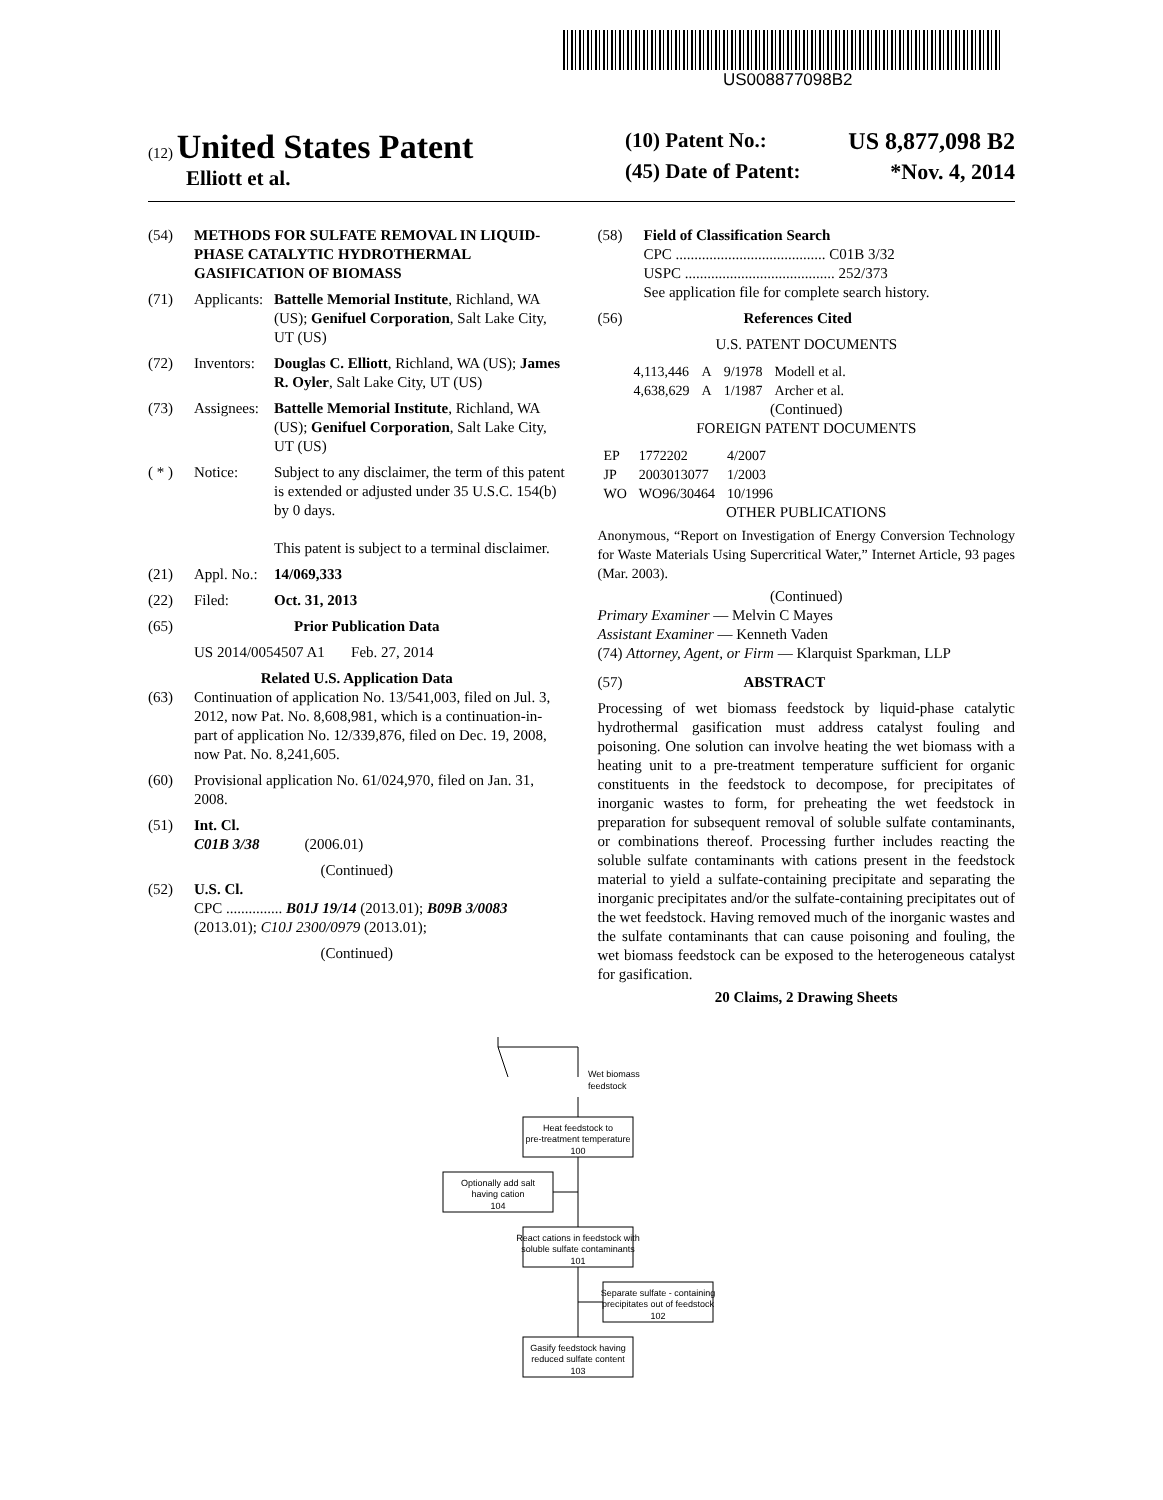US008877098B2
(12) United States Patent
Elliott et al.
(10) Patent No.: US 8,877,098 B2
(45) Date of Patent: *Nov. 4, 2014
(54) METHODS FOR SULFATE REMOVAL IN LIQUID-PHASE CATALYTIC HYDROTHERMAL GASIFICATION OF BIOMASS
(71) Applicants: Battelle Memorial Institute, Richland, WA (US); Genifuel Corporation, Salt Lake City, UT (US)
(72) Inventors: Douglas C. Elliott, Richland, WA (US); James R. Oyler, Salt Lake City, UT (US)
(73) Assignees: Battelle Memorial Institute, Richland, WA (US); Genifuel Corporation, Salt Lake City, UT (US)
( * ) Notice: Subject to any disclaimer, the term of this patent is extended or adjusted under 35 U.S.C. 154(b) by 0 days.
This patent is subject to a terminal disclaimer.
(21) Appl. No.: 14/069,333
(22) Filed: Oct. 31, 2013
(65) Prior Publication Data
US 2014/0054507 A1 Feb. 27, 2014
Related U.S. Application Data
(63) Continuation of application No. 13/541,003, filed on Jul. 3, 2012, now Pat. No. 8,608,981, which is a continuation-in-part of application No. 12/339,876, filed on Dec. 19, 2008, now Pat. No. 8,241,605.
(60) Provisional application No. 61/024,970, filed on Jan. 31, 2008.
(51) Int. Cl.
C01B 3/38 (2006.01)
(Continued)
(52) U.S. Cl.
CPC ............... B01J 19/14 (2013.01); B09B 3/0083 (2013.01); C10J 2300/0979 (2013.01);
(Continued)
(58) Field of Classification Search
CPC ........................................ C01B 3/32
USPC ........................................ 252/373
See application file for complete search history.
(56) References Cited
U.S. PATENT DOCUMENTS
| 4,113,446 | A | 9/1978 | Modell et al. |
| 4,638,629 | A | 1/1987 | Archer et al. |
(Continued)
FOREIGN PATENT DOCUMENTS
| EP | 1772202 | 4/2007 |
| JP | 2003013077 | 1/2003 |
| WO | WO96/30464 | 10/1996 |
OTHER PUBLICATIONS
Anonymous, “Report on Investigation of Energy Conversion Technology for Waste Materials Using Supercritical Water,” Internet Article, 93 pages (Mar. 2003).
(Continued)
Primary Examiner — Melvin C Mayes
Assistant Examiner — Kenneth Vaden
(74) Attorney, Agent, or Firm — Klarquist Sparkman, LLP
(57) ABSTRACT
Processing of wet biomass feedstock by liquid-phase catalytic hydrothermal gasification must address catalyst fouling and poisoning. One solution can involve heating the wet biomass with a heating unit to a pre-treatment temperature sufficient for organic constituents in the feedstock to decompose, for precipitates of inorganic wastes to form, for preheating the wet feedstock in preparation for subsequent removal of soluble sulfate contaminants, or combinations thereof. Processing further includes reacting the soluble sulfate contaminants with cations present in the feedstock material to yield a sulfate-containing precipitate and separating the inorganic precipitates and/or the sulfate-containing precipitates out of the wet feedstock. Having removed much of the inorganic wastes and the sulfate contaminants that can cause poisoning and fouling, the wet biomass feedstock can be exposed to the heterogeneous catalyst for gasification.
20 Claims, 2 Drawing Sheets
Wet biomass
feedstock
Heat feedstock to
pre-treatment temperature
100
Optionally add salt
having cation
104
React cations in feedstock with
soluble sulfate contaminants
101
Separate sulfate - containing
precipitates out of feedstock
102
Gasify feedstock having
reduced sulfate content
103